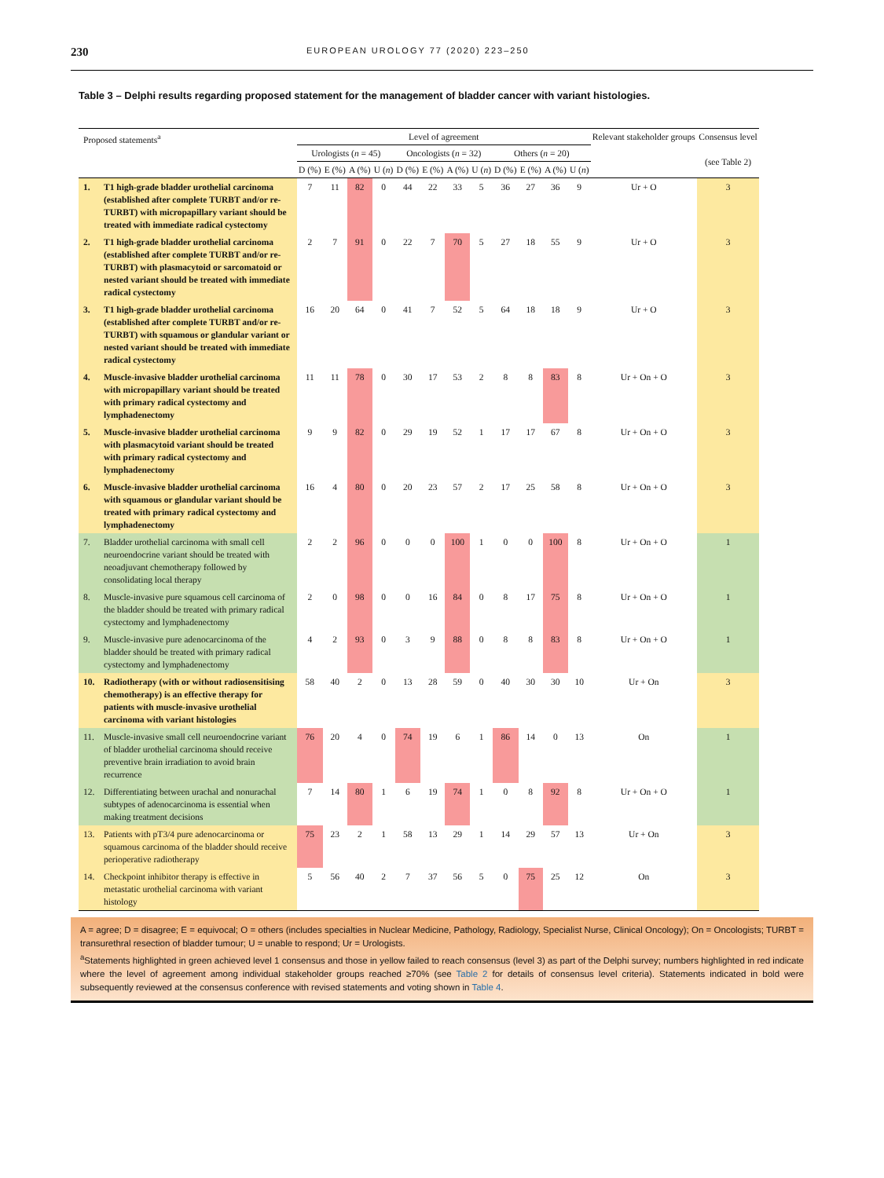230 EUROPEAN UROLOGY 77 (2020) 223–250
Table 3 – Delphi results regarding proposed statement for the management of bladder cancer with variant histologies.
| Proposed statements<sup>a</sup> | Level of agreement | | | | | | | | | | | | Relevant stakeholder groups | Consensus level (see Table 2) |
| --- | --- | --- | --- | --- | --- | --- | --- | --- | --- | --- | --- | --- | --- | --- |
| | Urologists ( n = 45) | | | | Oncologists ( n = 32) | | | | Others ( n = 20) | | | | | |
| | D (%) | E (%) | A (%) | U ( n ) | D (%) | E (%) | A (%) | U ( n ) | D (%) | E (%) | A (%) | U ( n ) | | |
| 1. T1 high-grade bladder urothelial carcinoma (established after complete TURBT and/or re-TURBT) with micropapillary variant should be treated with immediate radical cystectomy | 7 | 11 | 82 | 0 | 44 | 22 | 33 | 5 | 36 | 27 | 36 | 9 | Ur + O | 3 |
| 2. T1 high-grade bladder urothelial carcinoma (established after complete TURBT and/or re-TURBT) with plasmacytoid or sarcomatoid or nested variant should be treated with immediate radical cystectomy | 2 | 7 | 91 | 0 | 22 | 7 | 70 | 5 | 27 | 18 | 55 | 9 | Ur + O | 3 |
| 3. T1 high-grade bladder urothelial carcinoma (established after complete TURBT and/or re-TURBT) with squamous or glandular variant or nested variant should be treated with immediate radical cystectomy | 16 | 20 | 64 | 0 | 41 | 7 | 52 | 5 | 64 | 18 | 18 | 9 | Ur + O | 3 |
| 4. Muscle-invasive bladder urothelial carcinoma with micropapillary variant should be treated with primary radical cystectomy and lymphadenectomy | 11 | 11 | 78 | 0 | 30 | 17 | 53 | 2 | 8 | 8 | 83 | 8 | Ur + On + O | 3 |
| 5. Muscle-invasive bladder urothelial carcinoma with plasmacytoid variant should be treated with primary radical cystectomy and lymphadenectomy | 9 | 9 | 82 | 0 | 29 | 19 | 52 | 1 | 17 | 17 | 67 | 8 | Ur + On + O | 3 |
| 6. Muscle-invasive bladder urothelial carcinoma with squamous or glandular variant should be treated with primary radical cystectomy and lymphadenectomy | 16 | 4 | 80 | 0 | 20 | 23 | 57 | 2 | 17 | 25 | 58 | 8 | Ur + On + O | 3 |
| 7. Bladder urothelial carcinoma with small cell neuroendocrine variant should be treated with neoadjuvant chemotherapy followed by consolidating local therapy | 2 | 2 | 96 | 0 | 0 | 0 | 100 | 1 | 0 | 0 | 100 | 8 | Ur + On + O | 1 |
| 8. Muscle-invasive pure squamous cell carcinoma of the bladder should be treated with primary radical cystectomy and lymphadenectomy | 2 | 0 | 98 | 0 | 0 | 16 | 84 | 0 | 8 | 17 | 75 | 8 | Ur + On + O | 1 |
| 9. Muscle-invasive pure adenocarcinoma of the bladder should be treated with primary radical cystectomy and lymphadenectomy | 4 | 2 | 93 | 0 | 3 | 9 | 88 | 0 | 8 | 8 | 83 | 8 | Ur + On + O | 1 |
| 10. Radiotherapy (with or without radiosensitising chemotherapy) is an effective therapy for patients with muscle-invasive urothelial carcinoma with variant histologies | 58 | 40 | 2 | 0 | 13 | 28 | 59 | 0 | 40 | 30 | 30 | 10 | Ur + On | 3 |
| 11. Muscle-invasive small cell neuroendocrine variant of bladder urothelial carcinoma should receive preventive brain irradiation to avoid brain recurrence | 76 | 20 | 4 | 0 | 74 | 19 | 6 | 1 | 86 | 14 | 0 | 13 | On | 1 |
| 12. Differentiating between urachal and nonurachal subtypes of adenocarcinoma is essential when making treatment decisions | 7 | 14 | 80 | 1 | 6 | 19 | 74 | 1 | 0 | 8 | 92 | 8 | Ur + On + O | 1 |
| 13. Patients with pT3/4 pure adenocarcinoma or squamous carcinoma of the bladder should receive perioperative radiotherapy | 75 | 23 | 2 | 1 | 58 | 13 | 29 | 1 | 14 | 29 | 57 | 13 | Ur + On | 3 |
| 14. Checkpoint inhibitor therapy is effective in metastatic urothelial carcinoma with variant histology | 5 | 56 | 40 | 2 | 7 | 37 | 56 | 5 | 0 | 75 | 25 | 12 | On | 3 |
A = agree; D = disagree; E = equivocal; O = others (includes specialties in Nuclear Medicine, Pathology, Radiology, Specialist Nurse, Clinical Oncology); On = Oncologists; TURBT = transurethral resection of bladder tumour; U = unable to respond; Ur = Urologists.
<sup>a</sup> Statements highlighted in green achieved level 1 consensus and those in yellow failed to reach consensus (level 3) as part of the Delphi survey; numbers highlighted in red indicate where the level of agreement among individual stakeholder groups reached ≥70% (see Table 2 for details of consensus level criteria). Statements indicated in bold were subsequently reviewed at the consensus conference with revised statements and voting shown in Table 4.